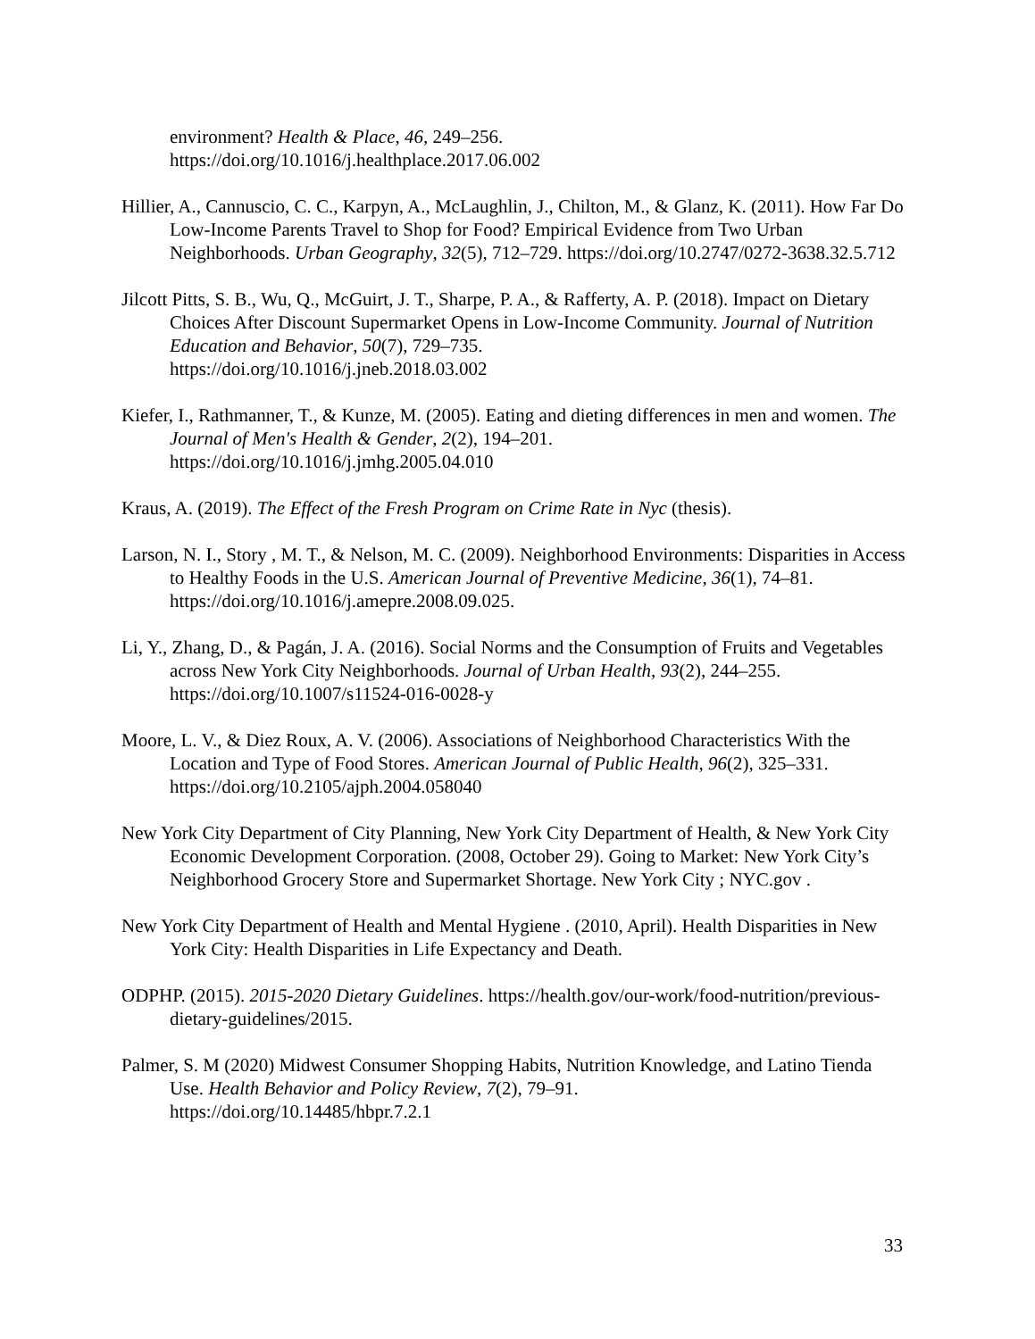environment? Health & Place, 46, 249–256.
https://doi.org/10.1016/j.healthplace.2017.06.002
Hillier, A., Cannuscio, C. C., Karpyn, A., McLaughlin, J., Chilton, M., & Glanz, K. (2011). How Far Do Low-Income Parents Travel to Shop for Food? Empirical Evidence from Two Urban Neighborhoods. Urban Geography, 32(5), 712–729. https://doi.org/10.2747/0272-3638.32.5.712
Jilcott Pitts, S. B., Wu, Q., McGuirt, J. T., Sharpe, P. A., & Rafferty, A. P. (2018). Impact on Dietary Choices After Discount Supermarket Opens in Low-Income Community. Journal of Nutrition Education and Behavior, 50(7), 729–735.
https://doi.org/10.1016/j.jneb.2018.03.002
Kiefer, I., Rathmanner, T., & Kunze, M. (2005). Eating and dieting differences in men and women. The Journal of Men's Health & Gender, 2(2), 194–201.
https://doi.org/10.1016/j.jmhg.2005.04.010
Kraus, A. (2019). The Effect of the Fresh Program on Crime Rate in Nyc (thesis).
Larson, N. I., Story , M. T., & Nelson, M. C. (2009). Neighborhood Environments: Disparities in Access to Healthy Foods in the U.S. American Journal of Preventive Medicine, 36(1), 74–81. https://doi.org/10.1016/j.amepre.2008.09.025.
Li, Y., Zhang, D., & Pagán, J. A. (2016). Social Norms and the Consumption of Fruits and Vegetables across New York City Neighborhoods. Journal of Urban Health, 93(2), 244–255. https://doi.org/10.1007/s11524-016-0028-y
Moore, L. V., & Diez Roux, A. V. (2006). Associations of Neighborhood Characteristics With the Location and Type of Food Stores. American Journal of Public Health, 96(2), 325–331. https://doi.org/10.2105/ajph.2004.058040
New York City Department of City Planning, New York City Department of Health, & New York City Economic Development Corporation. (2008, October 29). Going to Market: New York City’s Neighborhood Grocery Store and Supermarket Shortage. New York City ; NYC.gov .
New York City Department of Health and Mental Hygiene . (2010, April). Health Disparities in New York City: Health Disparities in Life Expectancy and Death.
ODPHP. (2015). 2015-2020 Dietary Guidelines. https://health.gov/our-work/food-nutrition/previous-dietary-guidelines/2015.
Palmer, S. M (2020) Midwest Consumer Shopping Habits, Nutrition Knowledge, and Latino Tienda Use. Health Behavior and Policy Review, 7(2), 79–91.
https://doi.org/10.14485/hbpr.7.2.1
33